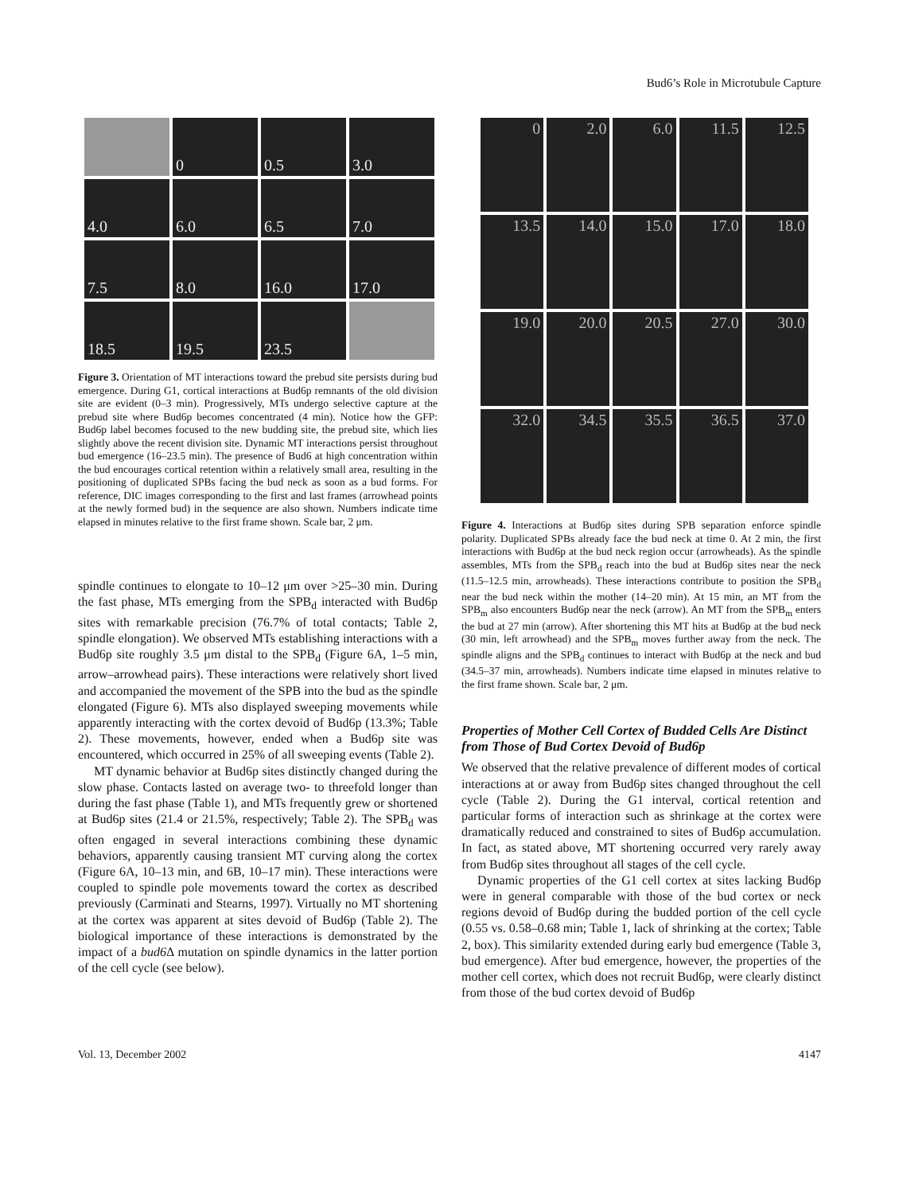Bud6’s Role in Microtubule Capture
0
0.5
3.0
4.0
6.0
6.5
7.0
7.5
8.0
16.0
17.0
18.5
19.5
23.5
Figure 3. Orientation of MT interactions toward the prebud site persists during bud emergence. During G1, cortical interactions at Bud6p remnants of the old division site are evident (0–3 min). Progressively, MTs undergo selective capture at the prebud site where Bud6p becomes concentrated (4 min). Notice how the GFP: Bud6p label becomes focused to the new budding site, the prebud site, which lies slightly above the recent division site. Dynamic MT interactions persist throughout bud emergence (16–23.5 min). The presence of Bud6 at high concentration within the bud encourages cortical retention within a relatively small area, resulting in the positioning of duplicated SPBs facing the bud neck as soon as a bud forms. For reference, DIC images corresponding to the first and last frames (arrowhead points at the newly formed bud) in the sequence are also shown. Numbers indicate time elapsed in minutes relative to the first frame shown. Scale bar, 2 μm.
spindle continues to elongate to 10–12 μm over >25–30 min. During the fast phase, MTs emerging from the SPB<sub>d</sub> interacted with Bud6p sites with remarkable precision (76.7% of total contacts; Table 2, spindle elongation). We observed MTs establishing interactions with a Bud6p site roughly 3.5 μm distal to the SPB<sub>d</sub> (Figure 6A, 1–5 min, arrow–arrowhead pairs). These interactions were relatively short lived and accompanied the movement of the SPB into the bud as the spindle elongated (Figure 6). MTs also displayed sweeping movements while apparently interacting with the cortex devoid of Bud6p (13.3%; Table 2). These movements, however, ended when a Bud6p site was encountered, which occurred in 25% of all sweeping events (Table 2).
MT dynamic behavior at Bud6p sites distinctly changed during the slow phase. Contacts lasted on average two- to threefold longer than during the fast phase (Table 1), and MTs frequently grew or shortened at Bud6p sites (21.4 or 21.5%, respectively; Table 2). The SPB<sub>d</sub> was often engaged in several interactions combining these dynamic behaviors, apparently causing transient MT curving along the cortex (Figure 6A, 10–13 min, and 6B, 10–17 min). These interactions were coupled to spindle pole movements toward the cortex as described previously (Carminati and Stearns, 1997). Virtually no MT shortening at the cortex was apparent at sites devoid of Bud6p (Table 2). The biological importance of these interactions is demonstrated by the impact of a bud6 Δ mutation on spindle dynamics in the latter portion of the cell cycle (see below).
0
2.0
6.0
11.5
12.5
13.5
14.0
15.0
17.0
18.0
19.0
20.0
20.5
27.0
30.0
32.0
34.5
35.5
36.5
37.0
Figure 4. Interactions at Bud6p sites during SPB separation enforce spindle polarity. Duplicated SPBs already face the bud neck at time 0. At 2 min, the first interactions with Bud6p at the bud neck region occur (arrowheads). As the spindle assembles, MTs from the SPB<sub>d</sub> reach into the bud at Bud6p sites near the neck (11.5–12.5 min, arrowheads). These interactions contribute to position the SPB<sub>d</sub> near the bud neck within the mother (14–20 min). At 15 min, an MT from the SPB<sub>m</sub> also encounters Bud6p near the neck (arrow). An MT from the SPB<sub>m</sub> enters the bud at 27 min (arrow). After shortening this MT hits at Bud6p at the bud neck (30 min, left arrowhead) and the SPB<sub>m</sub> moves further away from the neck. The spindle aligns and the SPB<sub>d</sub> continues to interact with Bud6p at the neck and bud (34.5–37 min, arrowheads). Numbers indicate time elapsed in minutes relative to the first frame shown. Scale bar, 2 μm.
Properties of Mother Cell Cortex of Budded Cells Are Distinct from Those of Bud Cortex Devoid of Bud6p
We observed that the relative prevalence of different modes of cortical interactions at or away from Bud6p sites changed throughout the cell cycle (Table 2). During the G1 interval, cortical retention and particular forms of interaction such as shrinkage at the cortex were dramatically reduced and constrained to sites of Bud6p accumulation. In fact, as stated above, MT shortening occurred very rarely away from Bud6p sites throughout all stages of the cell cycle.
Dynamic properties of the G1 cell cortex at sites lacking Bud6p were in general comparable with those of the bud cortex or neck regions devoid of Bud6p during the budded portion of the cell cycle (0.55 vs. 0.58–0.68 min; Table 1, lack of shrinking at the cortex; Table 2, box). This similarity extended during early bud emergence (Table 3, bud emergence). After bud emergence, however, the properties of the mother cell cortex, which does not recruit Bud6p, were clearly distinct from those of the bud cortex devoid of Bud6p
Vol. 13, December 2002 4147